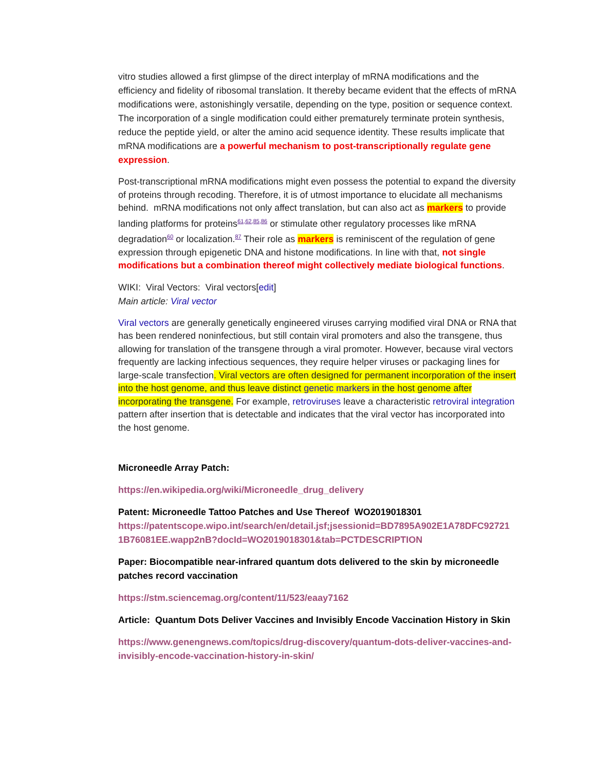vitro studies allowed a first glimpse of the direct interplay of mRNA modifications and the efficiency and fidelity of ribosomal translation. It thereby became evident that the effects of mRNA modifications were, astonishingly versatile, depending on the type, position or sequence context. The incorporation of a single modification could either prematurely terminate protein synthesis, reduce the peptide yield, or alter the amino acid sequence identity. These results implicate that mRNA modifications are a powerful mechanism to post-transcriptionally regulate gene expression.
Post-transcriptional mRNA modifications might even possess the potential to expand the diversity of proteins through recoding. Therefore, it is of utmost importance to elucidate all mechanisms behind. mRNA modifications not only affect translation, but can also act as markers to provide landing platforms for proteins<sup>61,62,85,86</sup> or stimulate other regulatory processes like mRNA degradation<sup>60</sup> or localization.<sup>87</sup> Their role as markers is reminiscent of the regulation of gene expression through epigenetic DNA and histone modifications. In line with that, not single modifications but a combination thereof might collectively mediate biological functions.
WIKI: Viral Vectors: Viral vectors[edit]
Main article: Viral vector
Viral vectors are generally genetically engineered viruses carrying modified viral DNA or RNA that has been rendered noninfectious, but still contain viral promoters and also the transgene, thus allowing for translation of the transgene through a viral promoter. However, because viral vectors frequently are lacking infectious sequences, they require helper viruses or packaging lines for large-scale transfection. Viral vectors are often designed for permanent incorporation of the insert into the host genome, and thus leave distinct genetic markers in the host genome after incorporating the transgene. For example, retroviruses leave a characteristic retroviral integration pattern after insertion that is detectable and indicates that the viral vector has incorporated into the host genome.
Microneedle Array Patch:
https://en.wikipedia.org/wiki/Microneedle_drug_delivery
Patent: Microneedle Tattoo Patches and Use Thereof WO2019018301
https://patentscope.wipo.int/search/en/detail.jsf;jsessionid=BD7895A902E1A78DFC92721 1B76081EE.wapp2nB?docId=WO2019018301&tab=PCTDESCRIPTION
Paper: Biocompatible near-infrared quantum dots delivered to the skin by microneedle patches record vaccination
https://stm.sciencemag.org/content/11/523/eaay7162
Article: Quantum Dots Deliver Vaccines and Invisibly Encode Vaccination History in Skin
https://www.genengnews.com/topics/drug-discovery/quantum-dots-deliver-vaccines-and-invisibly-encode-vaccination-history-in-skin/